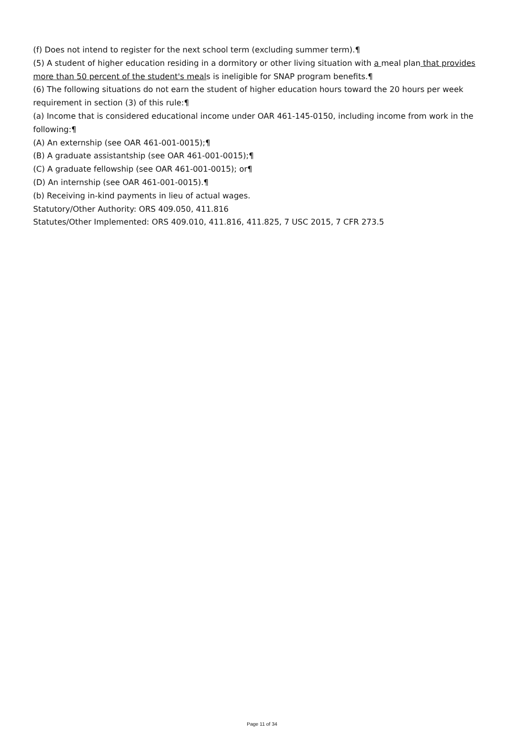(f) Does not intend to register for the next school term (excluding summer term).¶
(5) A student of higher education residing in a dormitory or other living situation with a meal plan that provides more than 50 percent of the student's meals is ineligible for SNAP program benefits.¶
(6) The following situations do not earn the student of higher education hours toward the 20 hours per week requirement in section (3) of this rule:¶
(a) Income that is considered educational income under OAR 461-145-0150, including income from work in the following:¶
(A) An externship (see OAR 461-001-0015);¶
(B) A graduate assistantship (see OAR 461-001-0015);¶
(C) A graduate fellowship (see OAR 461-001-0015); or¶
(D) An internship (see OAR 461-001-0015).¶
(b) Receiving in-kind payments in lieu of actual wages.
Statutory/Other Authority: ORS 409.050, 411.816
Statutes/Other Implemented: ORS 409.010, 411.816, 411.825, 7 USC 2015, 7 CFR 273.5
Page 11 of 34